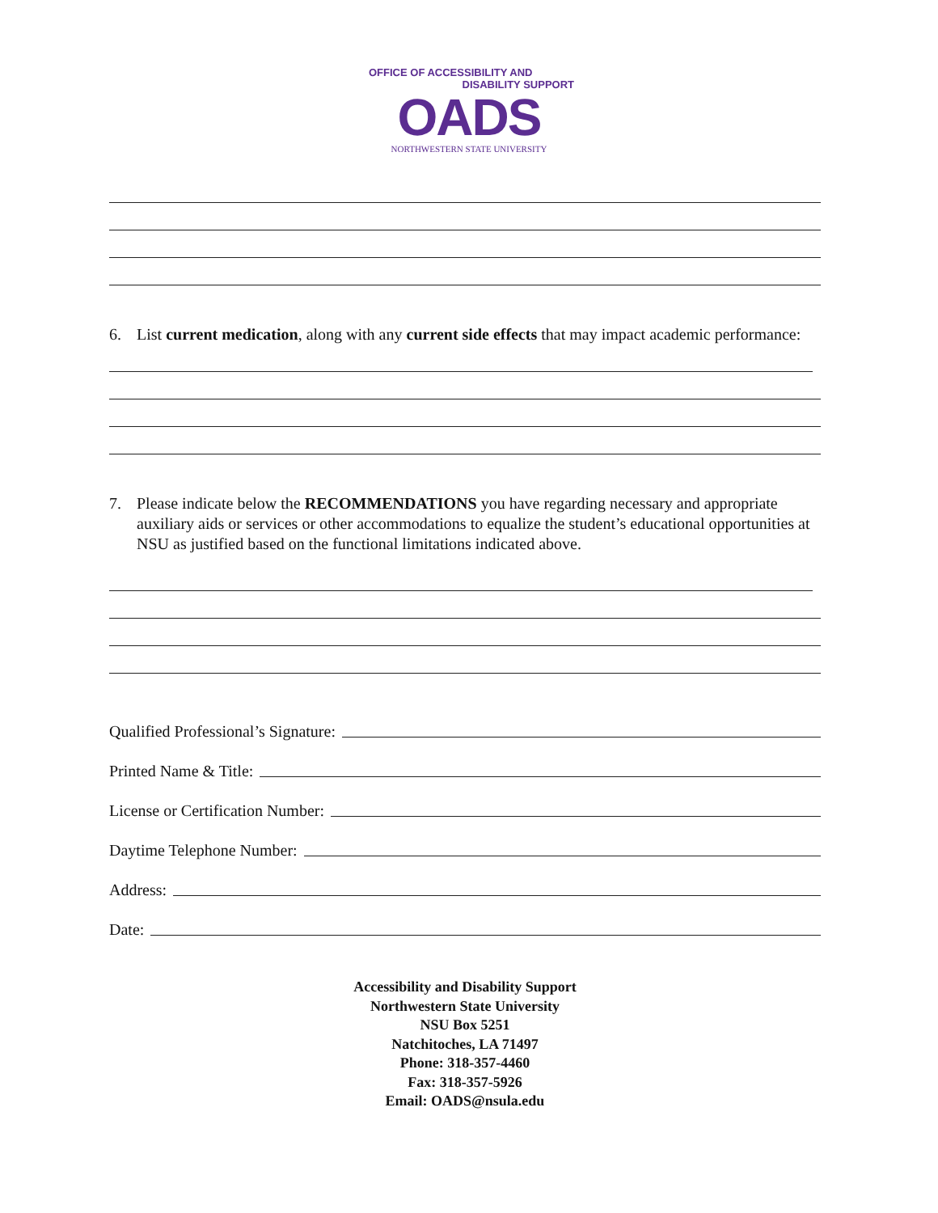OFFICE OF ACCESSIBILITY AND
DISABILITY SUPPORT
OADS
NORTHWESTERN STATE UNIVERSITY
6. List current medication, along with any current side effects that may impact academic performance:
7. Please indicate below the RECOMMENDATIONS you have regarding necessary and appropriate auxiliary aids or services or other accommodations to equalize the student’s educational opportunities at NSU as justified based on the functional limitations indicated above.
Qualified Professional’s Signature:
Printed Name & Title:
License or Certification Number:
Daytime Telephone Number:
Address:
Date:
Accessibility and Disability Support
Northwestern State University
NSU Box 5251
Natchitoches, LA 71497
Phone: 318-357-4460
Fax: 318-357-5926
Email: OADS@nsula.edu